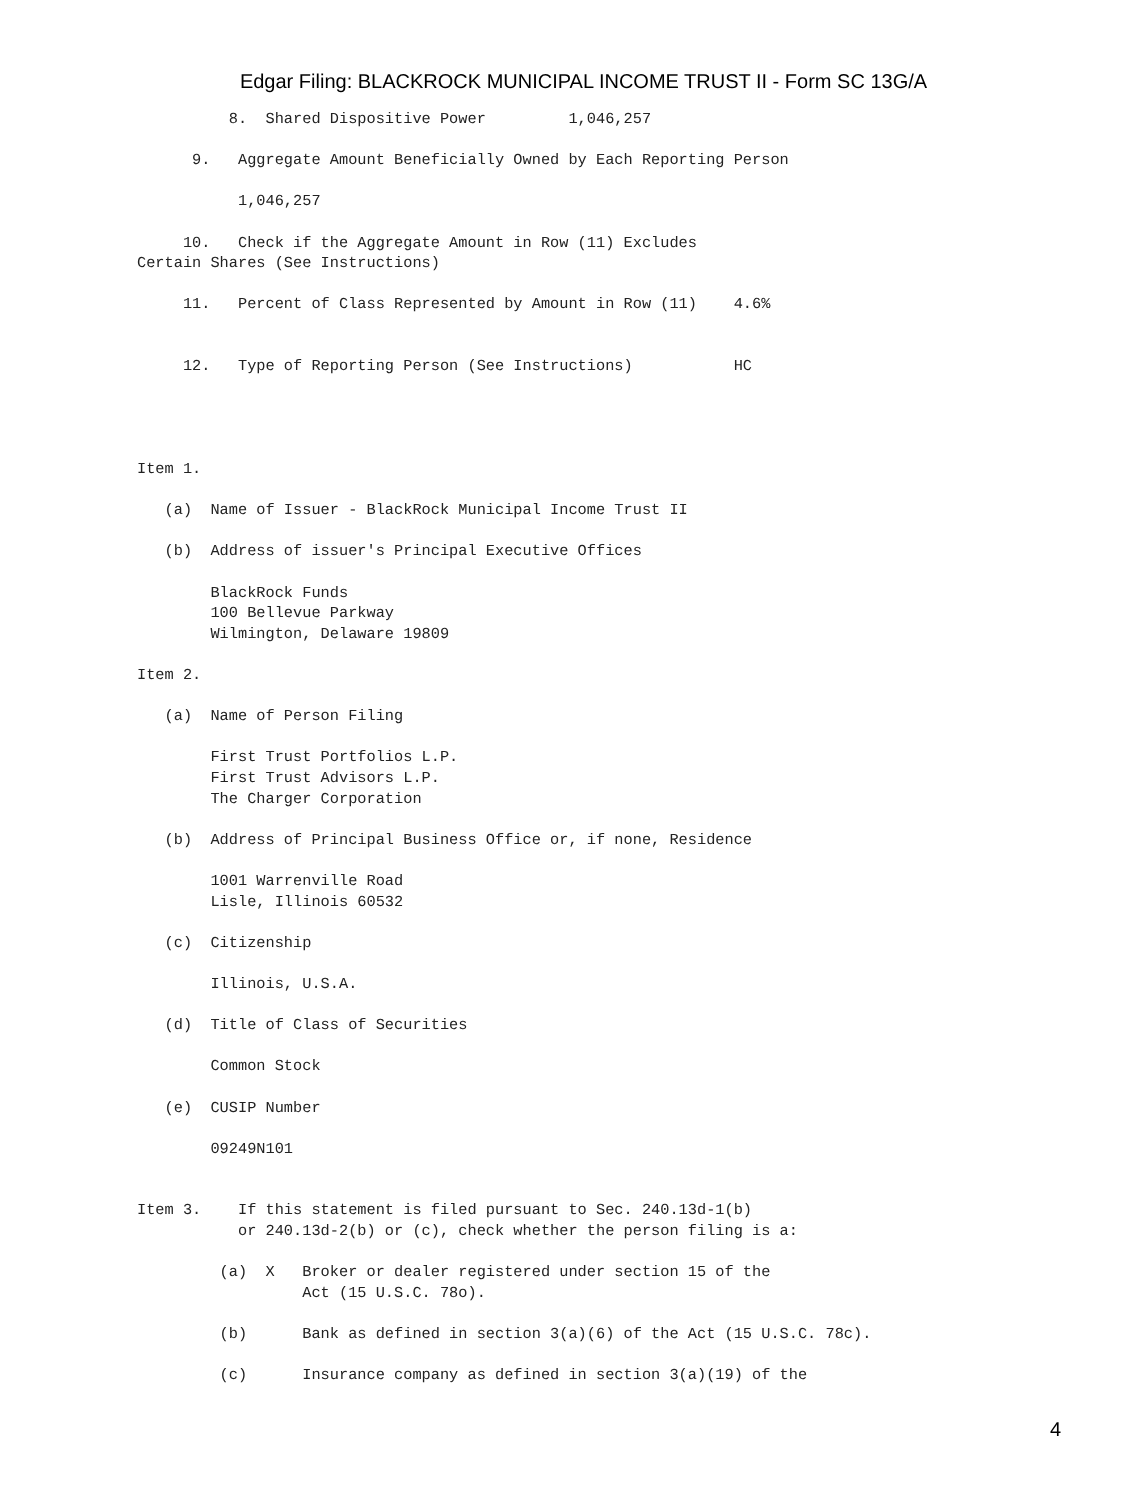Edgar Filing: BLACKROCK MUNICIPAL INCOME TRUST II - Form SC 13G/A
          8.  Shared Dispositive Power         1,046,257

      9.   Aggregate Amount Beneficially Owned by Each Reporting Person

           1,046,257

     10.   Check if the Aggregate Amount in Row (11) Excludes
Certain Shares (See Instructions)

     11.   Percent of Class Represented by Amount in Row (11)    4.6%


     12.   Type of Reporting Person (See Instructions)           HC




Item 1.

   (a)  Name of Issuer - BlackRock Municipal Income Trust II

   (b)  Address of issuer's Principal Executive Offices

        BlackRock Funds
        100 Bellevue Parkway
        Wilmington, Delaware 19809

Item 2.

   (a)  Name of Person Filing

        First Trust Portfolios L.P.
        First Trust Advisors L.P.
        The Charger Corporation

   (b)  Address of Principal Business Office or, if none, Residence

        1001 Warrenville Road
        Lisle, Illinois 60532

   (c)  Citizenship

        Illinois, U.S.A.

   (d)  Title of Class of Securities

        Common Stock

   (e)  CUSIP Number

        09249N101


Item 3.    If this statement is filed pursuant to Sec. 240.13d-1(b)
           or 240.13d-2(b) or (c), check whether the person filing is a:

         (a)  X   Broker or dealer registered under section 15 of the
                  Act (15 U.S.C. 78o).

         (b)      Bank as defined in section 3(a)(6) of the Act (15 U.S.C. 78c).

         (c)      Insurance company as defined in section 3(a)(19) of the
4